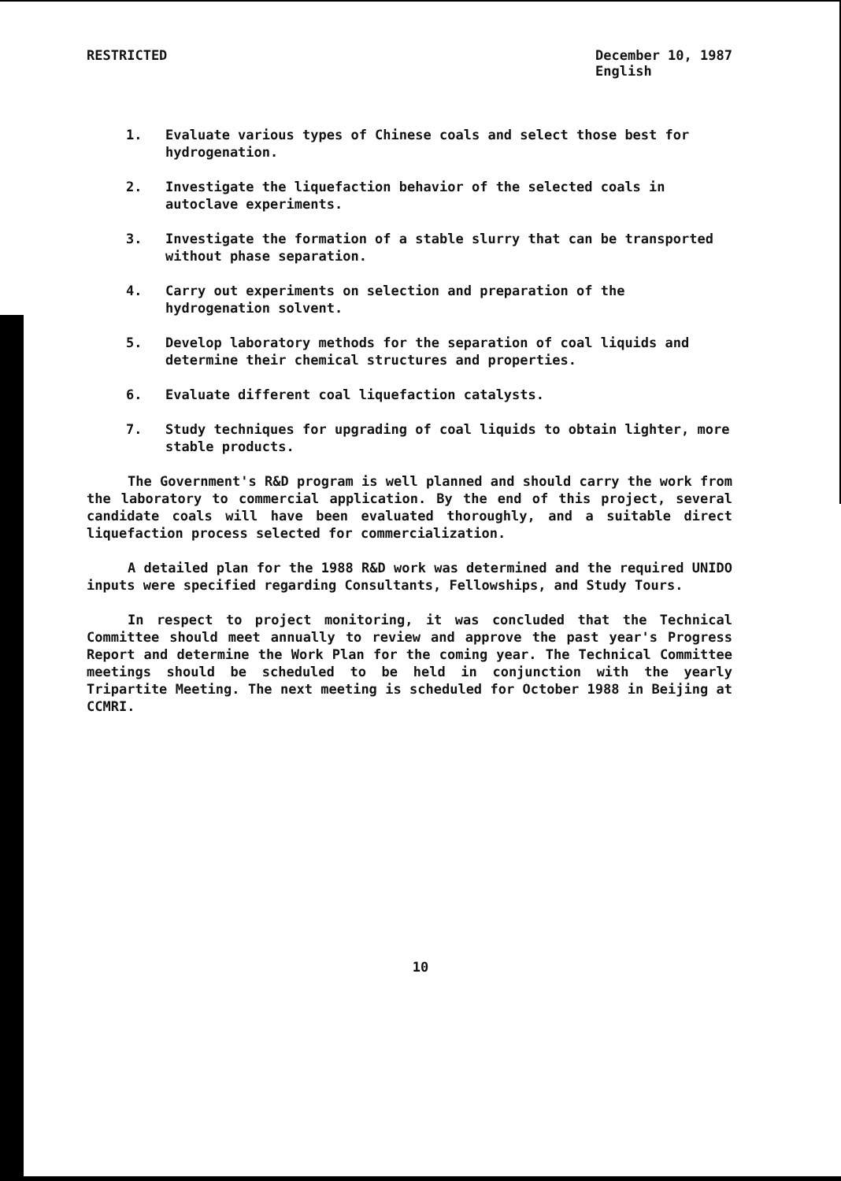RESTRICTED December 10, 1987
English
1. Evaluate various types of Chinese coals and select those best for hydrogenation.
2. Investigate the liquefaction behavior of the selected coals in autoclave experiments.
3. Investigate the formation of a stable slurry that can be transported without phase separation.
4. Carry out experiments on selection and preparation of the hydrogenation solvent.
5. Develop laboratory methods for the separation of coal liquids and determine their chemical structures and properties.
6. Evaluate different coal liquefaction catalysts.
7. Study techniques for upgrading of coal liquids to obtain lighter, more stable products.
The Government's R&D program is well planned and should carry the work from the laboratory to commercial application. By the end of this project, several candidate coals will have been evaluated thoroughly, and a suitable direct liquefaction process selected for commercialization.
A detailed plan for the 1988 R&D work was determined and the required UNIDO inputs were specified regarding Consultants, Fellowships, and Study Tours.
In respect to project monitoring, it was concluded that the Technical Committee should meet annually to review and approve the past year's Progress Report and determine the Work Plan for the coming year. The Technical Committee meetings should be scheduled to be held in conjunction with the yearly Tripartite Meeting. The next meeting is scheduled for October 1988 in Beijing at CCMRI.
10